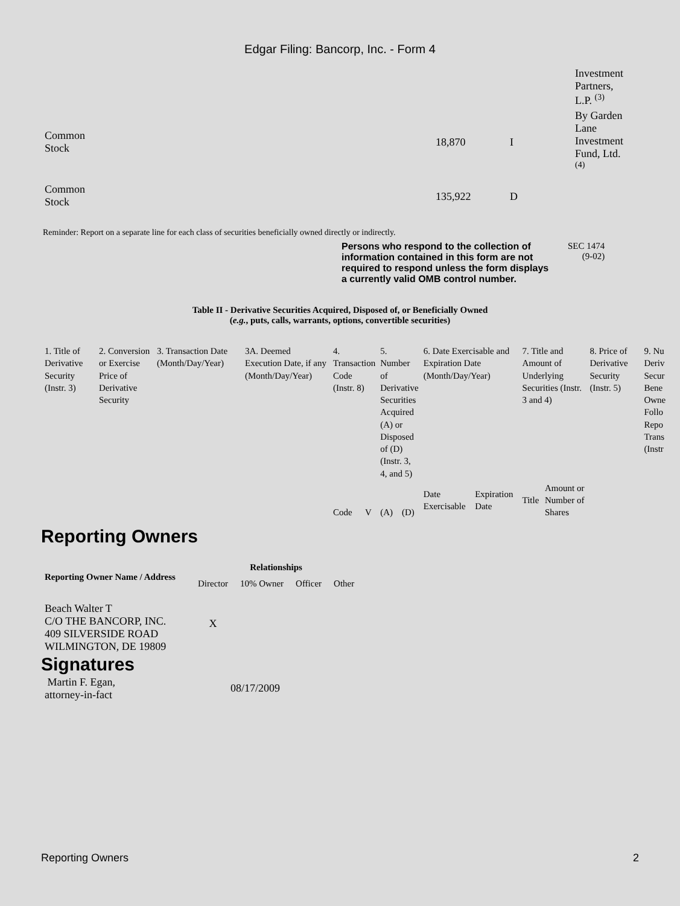Edgar Filing: Bancorp, Inc. - Form 4
| | | | Investment Partners, L.P. <sup>(3)</sup> |
| Common Stock | 18,870 | I | By Garden Lane Investment Fund, Ltd. <sup>(4)</sup> |
| Common Stock | 135,922 | D | |
Reminder: Report on a separate line for each class of securities beneficially owned directly or indirectly.
Persons who respond to the collection of information contained in this form are not required to respond unless the form displays a currently valid OMB control number.
SEC 1474
(9-02)
Table II - Derivative Securities Acquired, Disposed of, or Beneficially Owned
(e.g., puts, calls, warrants, options, convertible securities)
| 1. Title of Derivative Security (Instr. 3) | 2. Conversion or Exercise Price of Derivative Security | 3. Transaction Date (Month/Day/Year) | 3A. Deemed Execution Date, if any (Month/Day/Year) | 4. Transaction Code (Instr. 8) | | 5. Number of Derivative Securities Acquired (A) or Disposed of (D) (Instr. 3, 4, and 5) | | 6. Date Exercisable and Expiration Date (Month/Day/Year) | | 7. Title and Amount of Underlying Securities (Instr. 3 and 4) | | 8. Price of Derivative Security (Instr. 5) | 9. Nu Deriv Secur Bene Owne Follo Repo Trans (Instr |
| | | | | Code | V | (A) | (D) | Date Exercisable | Expiration Date | Title | Amount or Number of Shares | | |
Reporting Owners
| Reporting Owner Name / Address | Relationships | | | |
| --- | --- | --- | --- | --- |
| | Director | 10% Owner | Officer | Other |
| Beach Walter T C/O THE BANCORP, INC. 409 SILVERSIDE ROAD WILMINGTON, DE 19809 | X | | | |
Signatures
| Martin F. Egan, attorney-in-fact | 08/17/2009 |
Reporting Owners 2